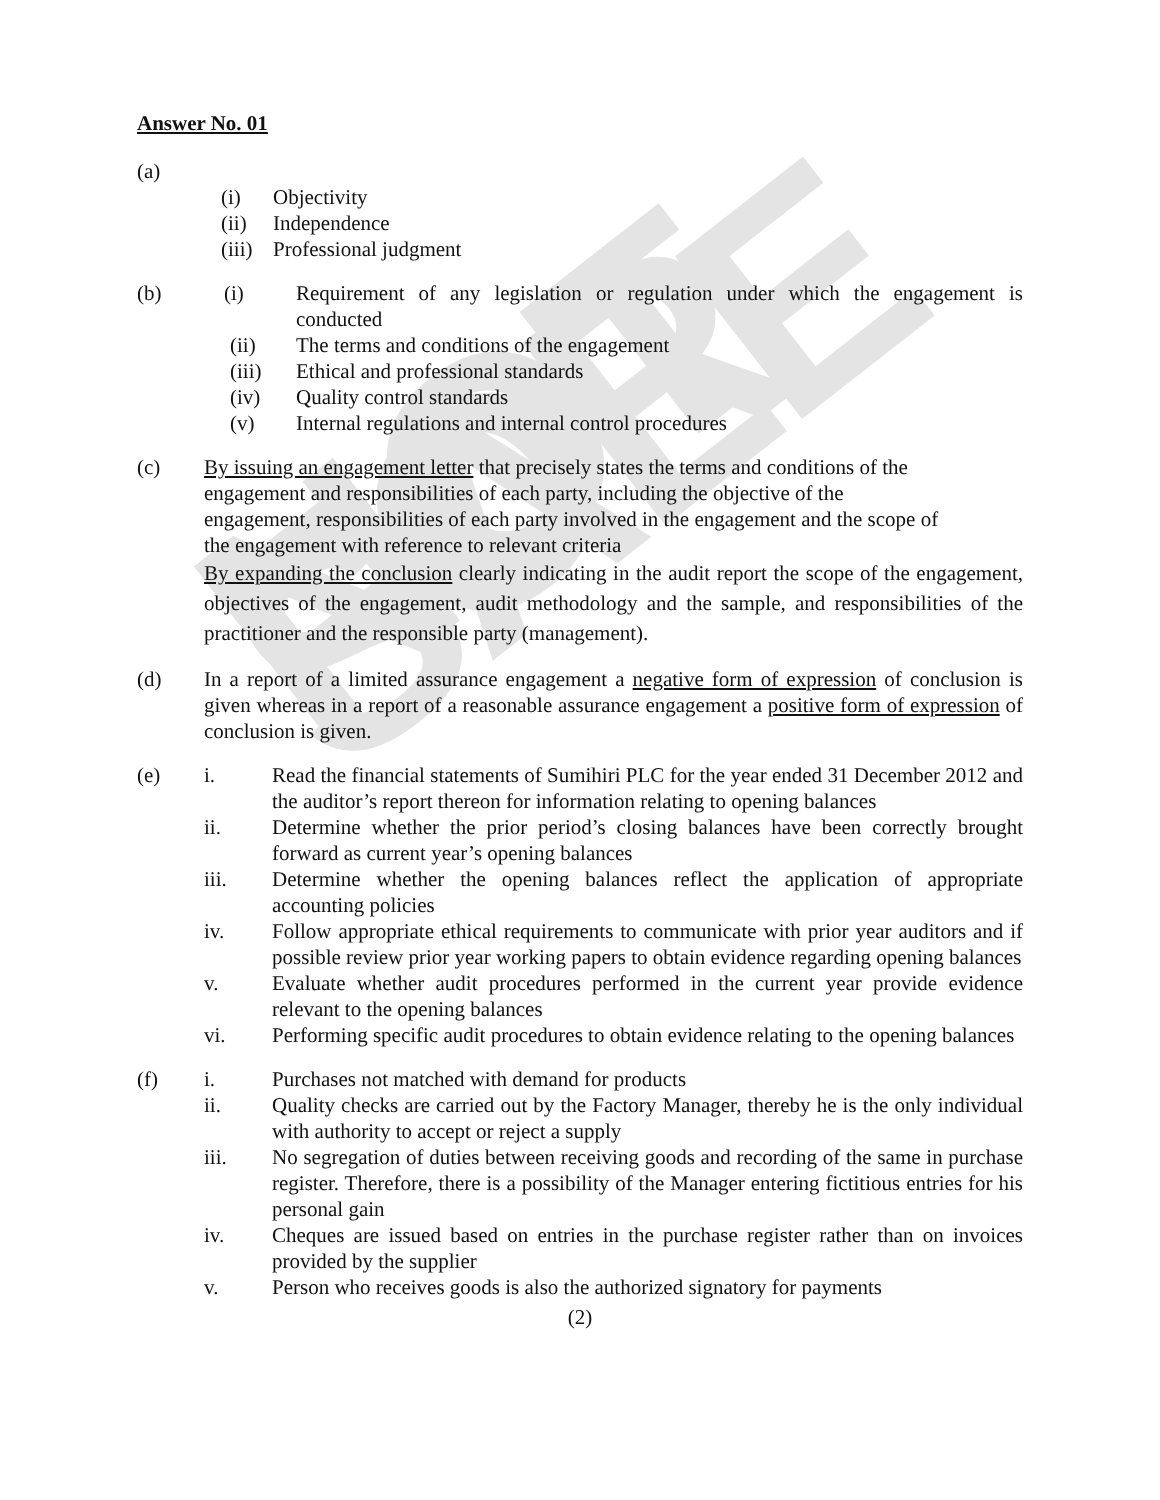NOT FOR SALE
Answer No. 01
(a)
(i) Objectivity
(ii) Independence
(iii) Professional judgment
(b) (i) Requirement of any legislation or regulation under which the engagement is conducted
(ii) The terms and conditions of the engagement
(iii) Ethical and professional standards
(iv) Quality control standards
(v) Internal regulations and internal control procedures
(c) By issuing an engagement letter that precisely states the terms and conditions of the engagement and responsibilities of each party, including the objective of the engagement, responsibilities of each party involved in the engagement and the scope of the engagement with reference to relevant criteria
By expanding the conclusion clearly indicating in the audit report the scope of the engagement, objectives of the engagement, audit methodology and the sample, and responsibilities of the practitioner and the responsible party (management).
(d) In a report of a limited assurance engagement a negative form of expression of conclusion is given whereas in a report of a reasonable assurance engagement a positive form of expression of conclusion is given.
(e) i. Read the financial statements of Sumihiri PLC for the year ended 31 December 2012 and the auditor’s report thereon for information relating to opening balances
ii. Determine whether the prior period’s closing balances have been correctly brought forward as current year’s opening balances
iii. Determine whether the opening balances reflect the application of appropriate accounting policies
iv. Follow appropriate ethical requirements to communicate with prior year auditors and if possible review prior year working papers to obtain evidence regarding opening balances
v. Evaluate whether audit procedures performed in the current year provide evidence relevant to the opening balances
vi. Performing specific audit procedures to obtain evidence relating to the opening balances
(f) i. Purchases not matched with demand for products
ii. Quality checks are carried out by the Factory Manager, thereby he is the only individual with authority to accept or reject a supply
iii. No segregation of duties between receiving goods and recording of the same in purchase register. Therefore, there is a possibility of the Manager entering fictitious entries for his personal gain
iv. Cheques are issued based on entries in the purchase register rather than on invoices provided by the supplier
v. Person who receives goods is also the authorized signatory for payments
(2)